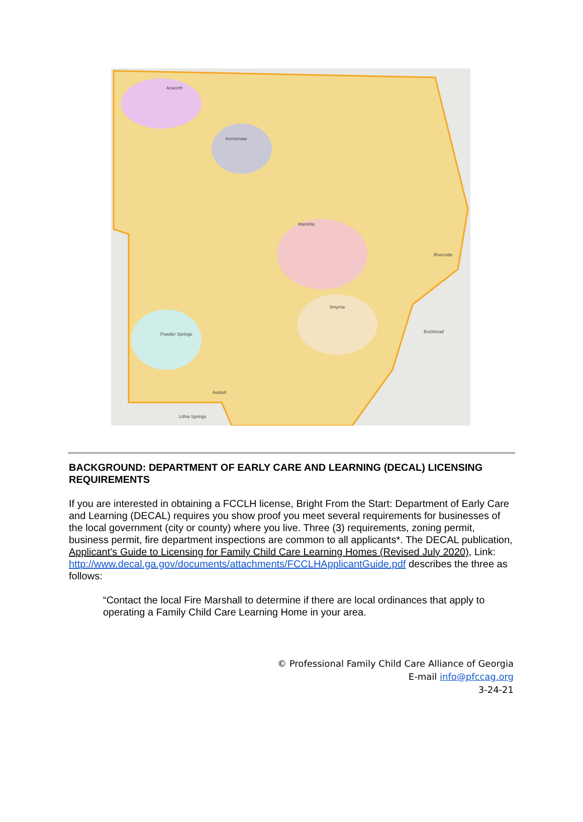Acworth
Kennesaw
Marietta
Smyrna
Powder Springs
Austell
Lithia Springs
Buckhead
Riverside
BACKGROUND: DEPARTMENT OF EARLY CARE AND LEARNING (DECAL) LICENSING REQUIREMENTS
If you are interested in obtaining a FCCLH license, Bright From the Start: Department of Early Care and Learning (DECAL) requires you show proof you meet several requirements for businesses of the local government (city or county) where you live. Three (3) requirements, zoning permit, business permit, fire department inspections are common to all applicants*. The DECAL publication, Applicant’s Guide to Licensing for Family Child Care Learning Homes (Revised July 2020), Link: http://www.decal.ga.gov/documents/attachments/FCCLHApplicantGuide.pdf describes the three as follows:
“Contact the local Fire Marshall to determine if there are local ordinances that apply to operating a Family Child Care Learning Home in your area.
© Professional Family Child Care Alliance of Georgia
E-mail info@pfccag.org
3-24-21